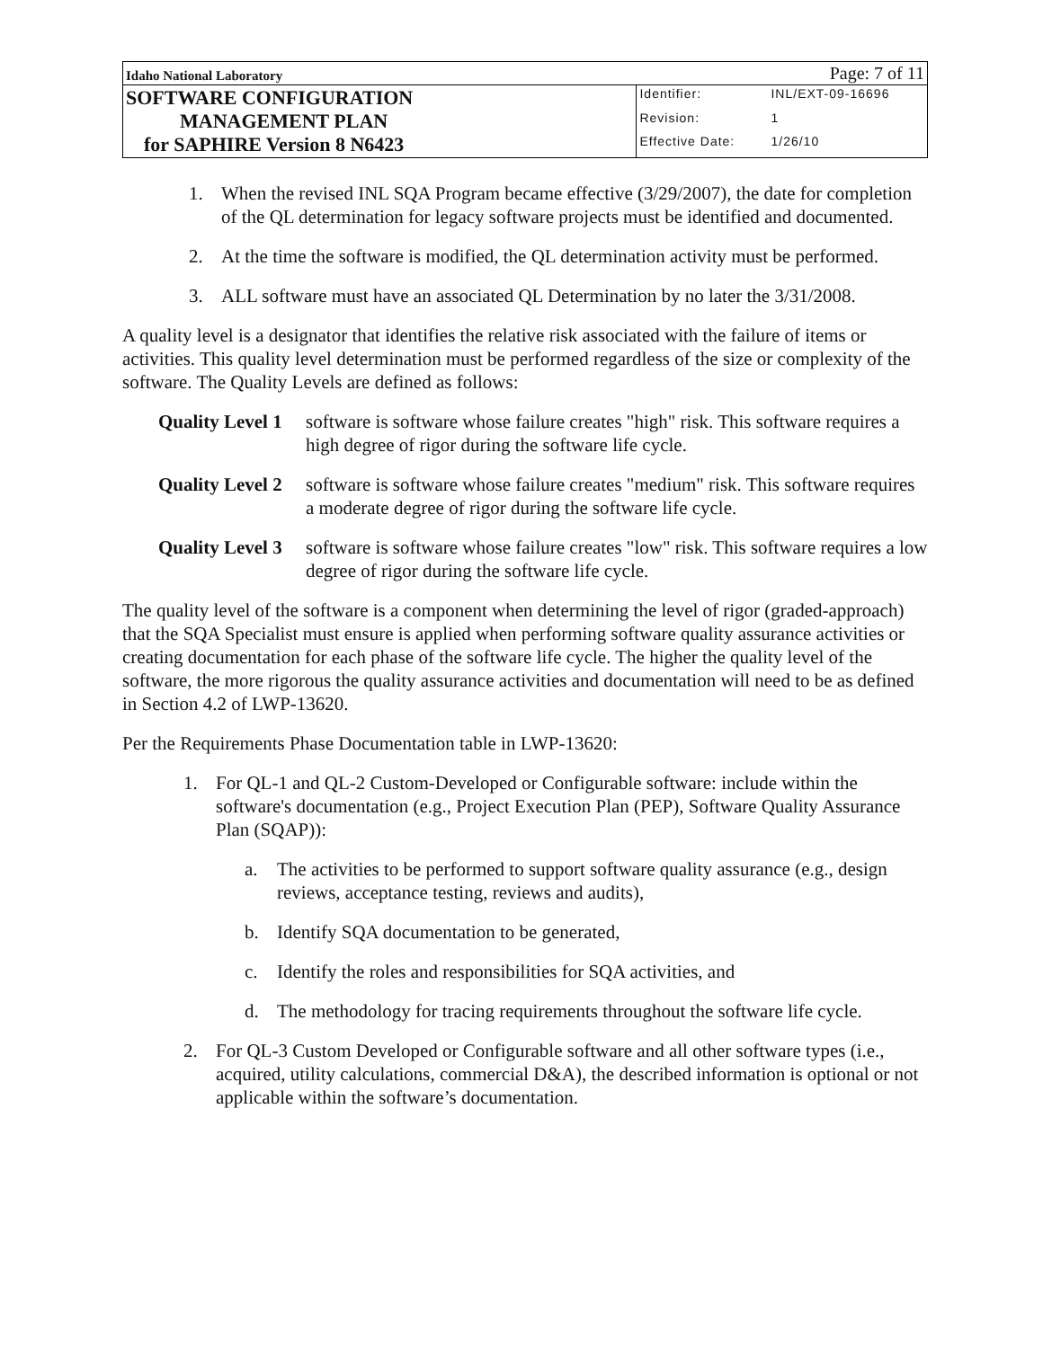| Idaho National Laboratory | Page: 7 of 11 | |
| SOFTWARE CONFIGURATION MANAGEMENT PLAN for SAPHIRE Version 8 N6423 | Identifier: | INL/EXT-09-16696 |
| | Revision: | 1 |
| | Effective Date: | 1/26/10 |
1. When the revised INL SQA Program became effective (3/29/2007), the date for completion of the QL determination for legacy software projects must be identified and documented.
2. At the time the software is modified, the QL determination activity must be performed.
3. ALL software must have an associated QL Determination by no later the 3/31/2008.
A quality level is a designator that identifies the relative risk associated with the failure of items or activities. This quality level determination must be performed regardless of the size or complexity of the software. The Quality Levels are defined as follows:
Quality Level 1 software is software whose failure creates "high" risk. This software requires a high degree of rigor during the software life cycle.
Quality Level 2 software is software whose failure creates "medium" risk. This software requires a moderate degree of rigor during the software life cycle.
Quality Level 3 software is software whose failure creates "low" risk. This software requires a low degree of rigor during the software life cycle.
The quality level of the software is a component when determining the level of rigor (graded-approach) that the SQA Specialist must ensure is applied when performing software quality assurance activities or creating documentation for each phase of the software life cycle. The higher the quality level of the software, the more rigorous the quality assurance activities and documentation will need to be as defined in Section 4.2 of LWP-13620.
Per the Requirements Phase Documentation table in LWP-13620:
1. For QL-1 and QL-2 Custom-Developed or Configurable software: include within the software's documentation (e.g., Project Execution Plan (PEP), Software Quality Assurance Plan (SQAP)):
a. The activities to be performed to support software quality assurance (e.g., design reviews, acceptance testing, reviews and audits),
b. Identify SQA documentation to be generated,
c. Identify the roles and responsibilities for SQA activities, and
d. The methodology for tracing requirements throughout the software life cycle.
2. For QL-3 Custom Developed or Configurable software and all other software types (i.e., acquired, utility calculations, commercial D&A), the described information is optional or not applicable within the software’s documentation.